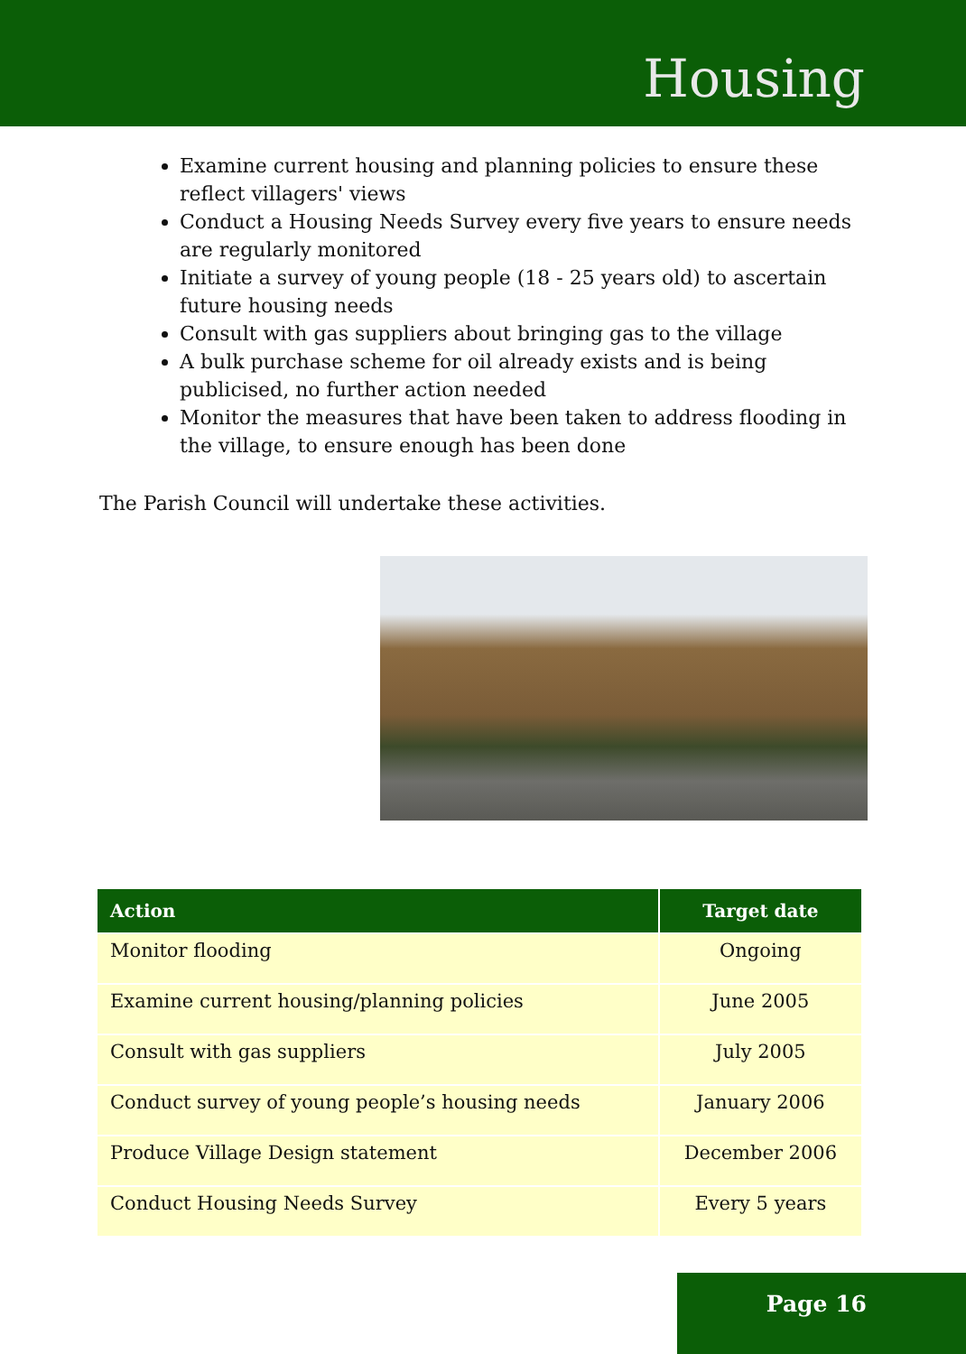Housing
Examine current housing and planning policies to ensure these reflect villagers' views
Conduct a Housing Needs Survey every five years to ensure needs are regularly monitored
Initiate a survey of young people (18 - 25 years old) to ascertain future housing needs
Consult with gas suppliers about bringing gas to the village
A bulk purchase scheme for oil already exists and is being publicised, no further action needed
Monitor the measures that have been taken to address flooding in the village, to ensure enough has been done
The Parish Council will undertake these activities.
| Action | Target date |
| --- | --- |
| Monitor flooding | Ongoing |
| Examine current housing/planning policies | June 2005 |
| Consult with gas suppliers | July 2005 |
| Conduct survey of young people’s housing needs | January 2006 |
| Produce Village Design statement | December 2006 |
| Conduct Housing Needs Survey | Every 5 years |
Page 16